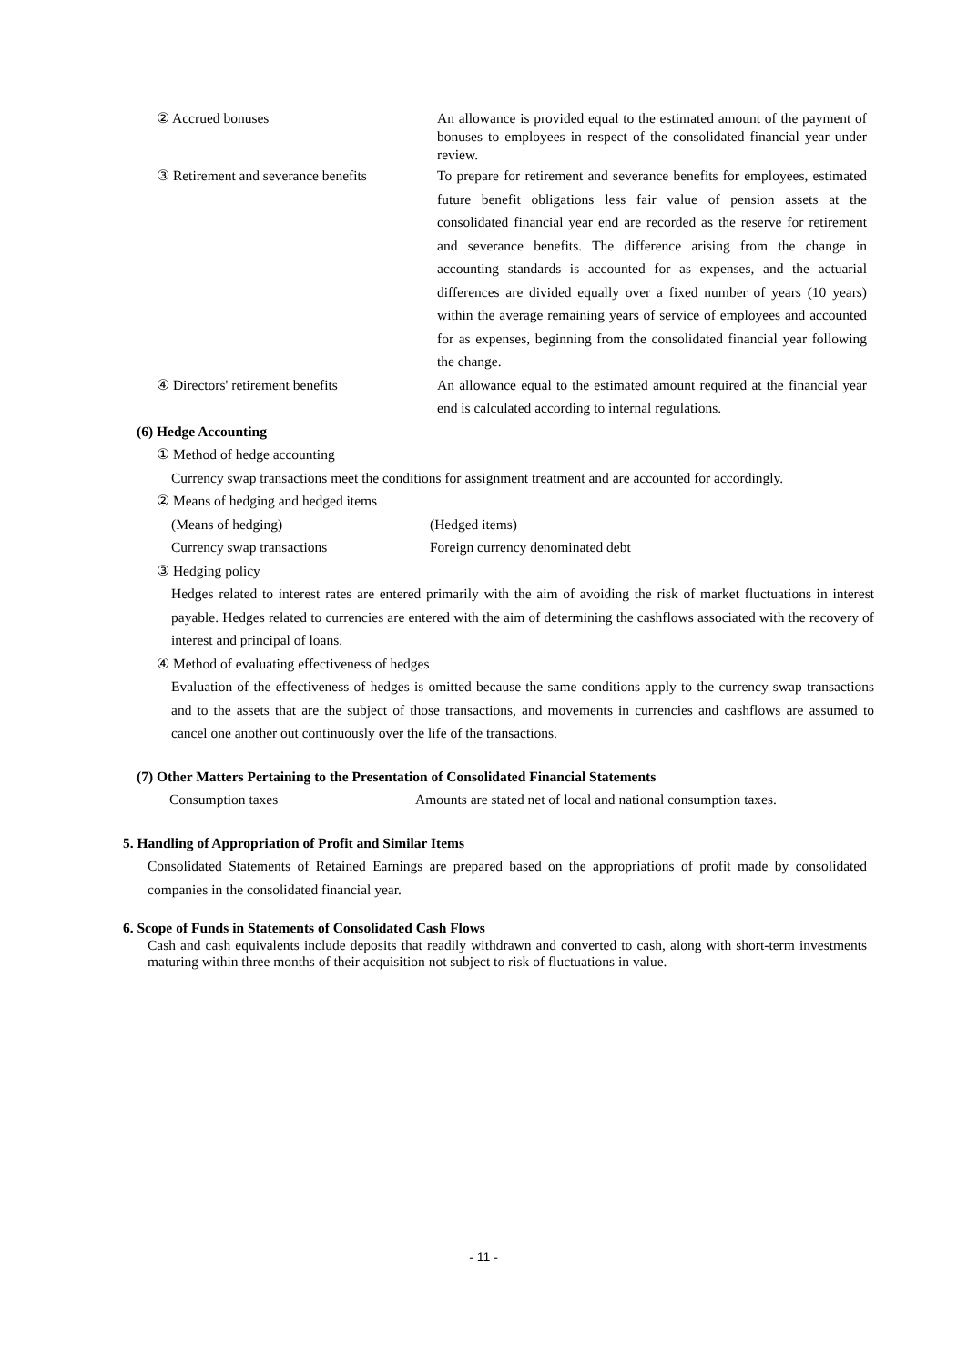② Accrued bonuses An allowance is provided equal to the estimated amount of the payment of bonuses to employees in respect of the consolidated financial year under review.
③ Retirement and severance benefits
To prepare for retirement and severance benefits for employees, estimated future benefit obligations less fair value of pension assets at the consolidated financial year end are recorded as the reserve for retirement and severance benefits. The difference arising from the change in accounting standards is accounted for as expenses, and the actuarial differences are divided equally over a fixed number of years (10 years) within the average remaining years of service of employees and accounted for as expenses, beginning from the consolidated financial year following the change.
④ Directors' retirement benefits An allowance equal to the estimated amount required at the financial year end is calculated according to internal regulations.
(6) Hedge Accounting
① Method of hedge accounting
Currency swap transactions meet the conditions for assignment treatment and are accounted for accordingly.
② Means of hedging and hedged items
(Means of hedging) (Hedged items)
Currency swap transactions Foreign currency denominated debt
③ Hedging policy
Hedges related to interest rates are entered primarily with the aim of avoiding the risk of market fluctuations in interest payable. Hedges related to currencies are entered with the aim of determining the cashflows associated with the recovery of interest and principal of loans.
④ Method of evaluating effectiveness of hedges
Evaluation of the effectiveness of hedges is omitted because the same conditions apply to the currency swap transactions and to the assets that are the subject of those transactions, and movements in currencies and cashflows are assumed to cancel one another out continuously over the life of the transactions.
(7) Other Matters Pertaining to the Presentation of Consolidated Financial Statements
Consumption taxes Amounts are stated net of local and national consumption taxes.
5. Handling of Appropriation of Profit and Similar Items
Consolidated Statements of Retained Earnings are prepared based on the appropriations of profit made by consolidated companies in the consolidated financial year.
6. Scope of Funds in Statements of Consolidated Cash Flows
Cash and cash equivalents include deposits that readily withdrawn and converted to cash, along with short-term investments maturing within three months of their acquisition not subject to risk of fluctuations in value.
- 11 -